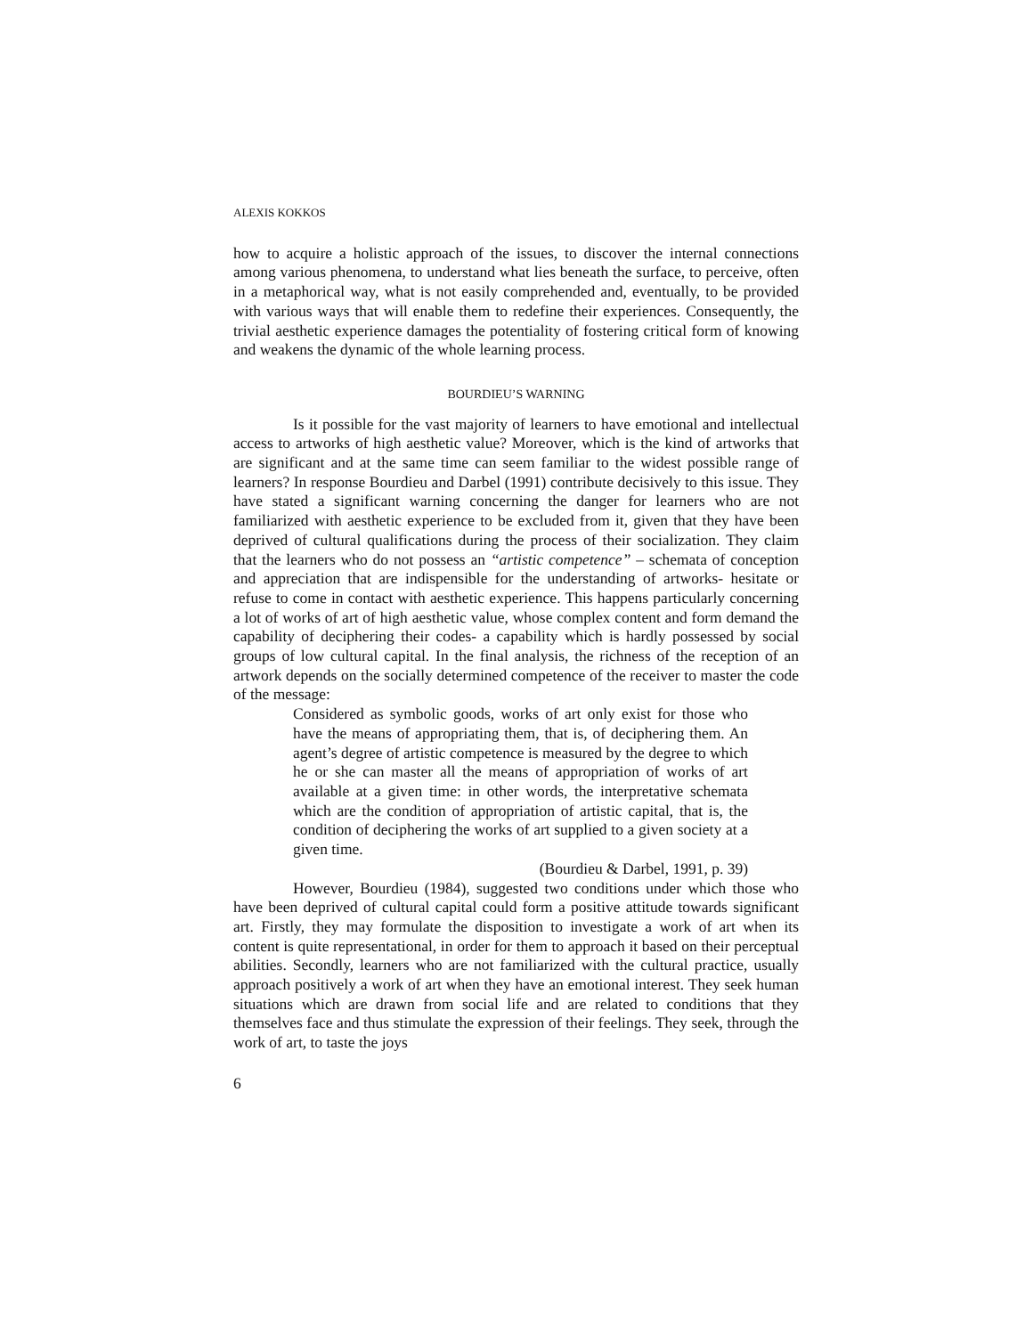ALEXIS KOKKOS
how to acquire a holistic approach of the issues, to discover the internal connections among various phenomena, to understand what lies beneath the surface, to perceive, often in a metaphorical way, what is not easily comprehended and, eventually, to be provided with various ways that will enable them to redefine their experiences. Consequently, the trivial aesthetic experience damages the potentiality of fostering critical form of knowing and weakens the dynamic of the whole learning process.
BOURDIEU’S WARNING
Is it possible for the vast majority of learners to have emotional and intellectual access to artworks of high aesthetic value? Moreover, which is the kind of artworks that are significant and at the same time can seem familiar to the widest possible range of learners? In response Bourdieu and Darbel (1991) contribute decisively to this issue. They have stated a significant warning concerning the danger for learners who are not familiarized with aesthetic experience to be excluded from it, given that they have been deprived of cultural qualifications during the process of their socialization. They claim that the learners who do not possess an “artistic competence” – schemata of conception and appreciation that are indispensible for the understanding of artworks- hesitate or refuse to come in contact with aesthetic experience. This happens particularly concerning a lot of works of art of high aesthetic value, whose complex content and form demand the capability of deciphering their codes- a capability which is hardly possessed by social groups of low cultural capital. In the final analysis, the richness of the reception of an artwork depends on the socially determined competence of the receiver to master the code of the message:
Considered as symbolic goods, works of art only exist for those who have the means of appropriating them, that is, of deciphering them. An agent’s degree of artistic competence is measured by the degree to which he or she can master all the means of appropriation of works of art available at a given time: in other words, the interpretative schemata which are the condition of appropriation of artistic capital, that is, the condition of deciphering the works of art supplied to a given society at a given time.
(Bourdieu & Darbel, 1991, p. 39)
However, Bourdieu (1984), suggested two conditions under which those who have been deprived of cultural capital could form a positive attitude towards significant art. Firstly, they may formulate the disposition to investigate a work of art when its content is quite representational, in order for them to approach it based on their perceptual abilities. Secondly, learners who are not familiarized with the cultural practice, usually approach positively a work of art when they have an emotional interest. They seek human situations which are drawn from social life and are related to conditions that they themselves face and thus stimulate the expression of their feelings. They seek, through the work of art, to taste the joys
6